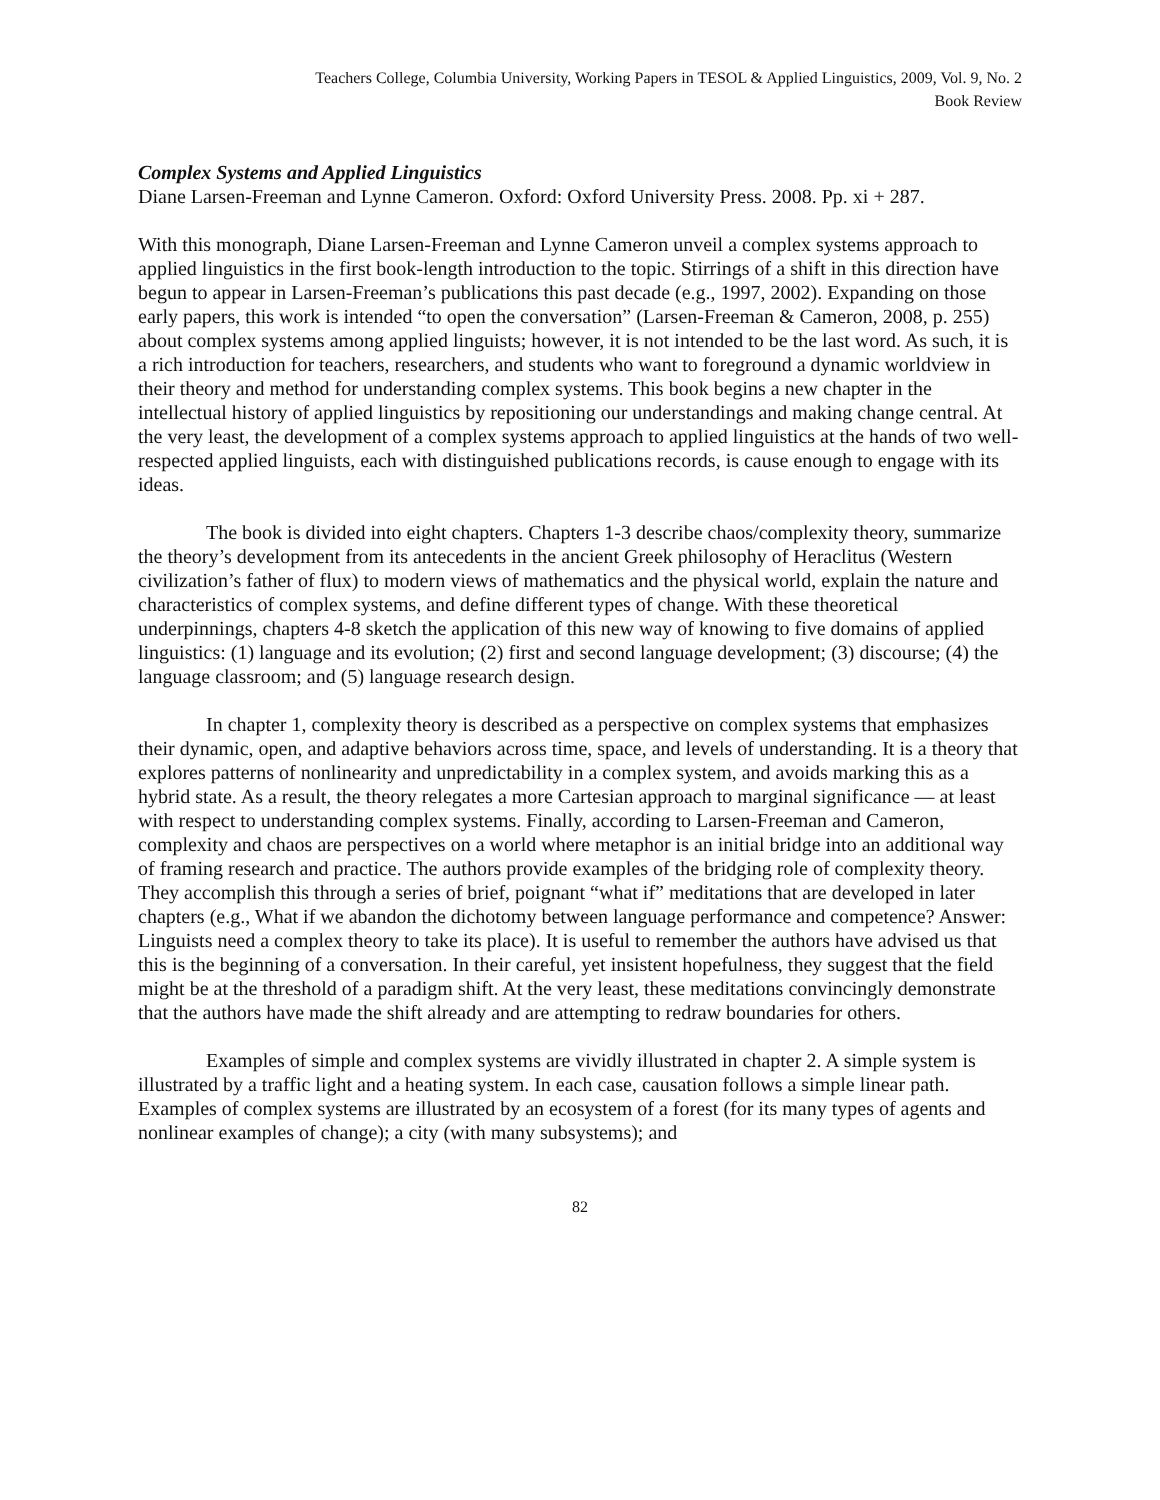Teachers College, Columbia University, Working Papers in TESOL & Applied Linguistics, 2009, Vol. 9, No. 2
Book Review
Complex Systems and Applied Linguistics
Diane Larsen-Freeman and Lynne Cameron. Oxford: Oxford University Press. 2008. Pp. xi + 287.
With this monograph, Diane Larsen-Freeman and Lynne Cameron unveil a complex systems approach to applied linguistics in the first book-length introduction to the topic. Stirrings of a shift in this direction have begun to appear in Larsen-Freeman’s publications this past decade (e.g., 1997, 2002). Expanding on those early papers, this work is intended “to open the conversation” (Larsen-Freeman & Cameron, 2008, p. 255) about complex systems among applied linguists; however, it is not intended to be the last word. As such, it is a rich introduction for teachers, researchers, and students who want to foreground a dynamic worldview in their theory and method for understanding complex systems. This book begins a new chapter in the intellectual history of applied linguistics by repositioning our understandings and making change central. At the very least, the development of a complex systems approach to applied linguistics at the hands of two well-respected applied linguists, each with distinguished publications records, is cause enough to engage with its ideas.
The book is divided into eight chapters. Chapters 1-3 describe chaos/complexity theory, summarize the theory’s development from its antecedents in the ancient Greek philosophy of Heraclitus (Western civilization’s father of flux) to modern views of mathematics and the physical world, explain the nature and characteristics of complex systems, and define different types of change. With these theoretical underpinnings, chapters 4-8 sketch the application of this new way of knowing to five domains of applied linguistics: (1) language and its evolution; (2) first and second language development; (3) discourse; (4) the language classroom; and (5) language research design.
In chapter 1, complexity theory is described as a perspective on complex systems that emphasizes their dynamic, open, and adaptive behaviors across time, space, and levels of understanding. It is a theory that explores patterns of nonlinearity and unpredictability in a complex system, and avoids marking this as a hybrid state. As a result, the theory relegates a more Cartesian approach to marginal significance — at least with respect to understanding complex systems. Finally, according to Larsen-Freeman and Cameron, complexity and chaos are perspectives on a world where metaphor is an initial bridge into an additional way of framing research and practice. The authors provide examples of the bridging role of complexity theory. They accomplish this through a series of brief, poignant “what if” meditations that are developed in later chapters (e.g., What if we abandon the dichotomy between language performance and competence? Answer: Linguists need a complex theory to take its place). It is useful to remember the authors have advised us that this is the beginning of a conversation. In their careful, yet insistent hopefulness, they suggest that the field might be at the threshold of a paradigm shift. At the very least, these meditations convincingly demonstrate that the authors have made the shift already and are attempting to redraw boundaries for others.
Examples of simple and complex systems are vividly illustrated in chapter 2. A simple system is illustrated by a traffic light and a heating system. In each case, causation follows a simple linear path. Examples of complex systems are illustrated by an ecosystem of a forest (for its many types of agents and nonlinear examples of change); a city (with many subsystems); and
82